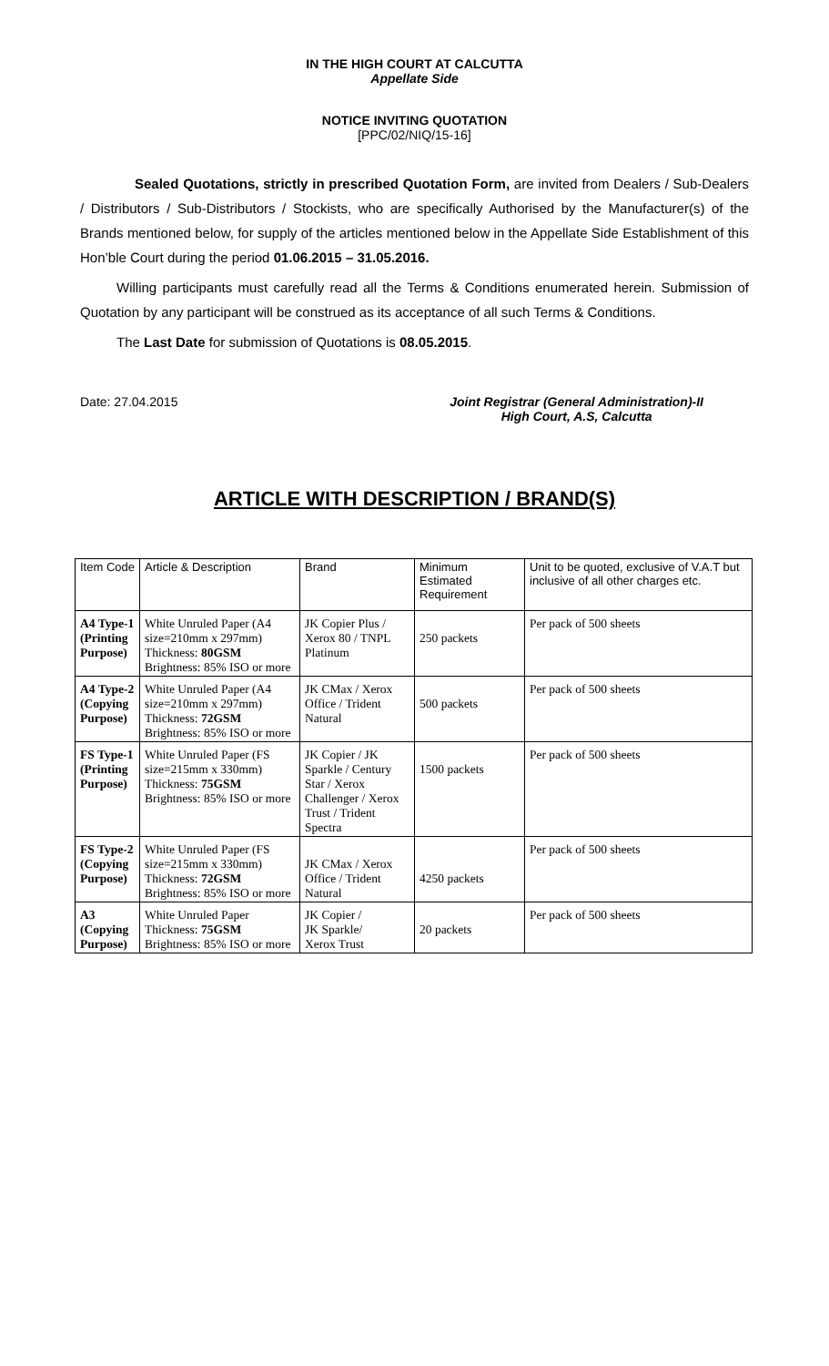IN THE HIGH COURT AT CALCUTTA
Appellate Side
NOTICE INVITING QUOTATION
[PPC/02/NIQ/15-16]
Sealed Quotations, strictly in prescribed Quotation Form, are invited from Dealers / Sub-Dealers / Distributors / Sub-Distributors / Stockists, who are specifically Authorised by the Manufacturer(s) of the Brands mentioned below, for supply of the articles mentioned below in the Appellate Side Establishment of this Hon’ble Court during the period 01.06.2015 – 31.05.2016.
Willing participants must carefully read all the Terms & Conditions enumerated herein. Submission of Quotation by any participant will be construed as its acceptance of all such Terms & Conditions.
The Last Date for submission of Quotations is 08.05.2015.
Date: 27.04.2015 Joint Registrar (General Administration)-II
High Court, A.S, Calcutta
ARTICLE WITH DESCRIPTION / BRAND(S)
| Item Code | Article & Description | Brand | Minimum Estimated Requirement | Unit to be quoted, exclusive of V.A.T but inclusive of all other charges etc. |
| --- | --- | --- | --- | --- |
| A4 Type-1 (Printing Purpose) | White Unruled Paper (A4 size=210mm x 297mm) Thickness: 80GSM Brightness: 85% ISO or more | JK Copier Plus / Xerox 80 / TNPL Platinum | 250 packets | Per pack of 500 sheets |
| A4 Type-2 (Copying Purpose) | White Unruled Paper (A4 size=210mm x 297mm) Thickness: 72GSM Brightness: 85% ISO or more | JK CMax / Xerox Office / Trident Natural | 500 packets | Per pack of 500 sheets |
| FS Type-1 (Printing Purpose) | White Unruled Paper (FS size=215mm x 330mm) Thickness: 75GSM Brightness: 85% ISO or more | JK Copier / JK Sparkle / Century Star / Xerox Challenger / Xerox Trust / Trident Spectra | 1500 packets | Per pack of 500 sheets |
| FS Type-2 (Copying Purpose) | White Unruled Paper (FS size=215mm x 330mm) Thickness: 72GSM Brightness: 85% ISO or more | JK CMax / Xerox Office / Trident Natural | 4250 packets | Per pack of 500 sheets |
| A3 (Copying Purpose) | White Unruled Paper Thickness: 75GSM Brightness: 85% ISO or more | JK Copier / JK Sparkle/ Xerox Trust | 20 packets | Per pack of 500 sheets |